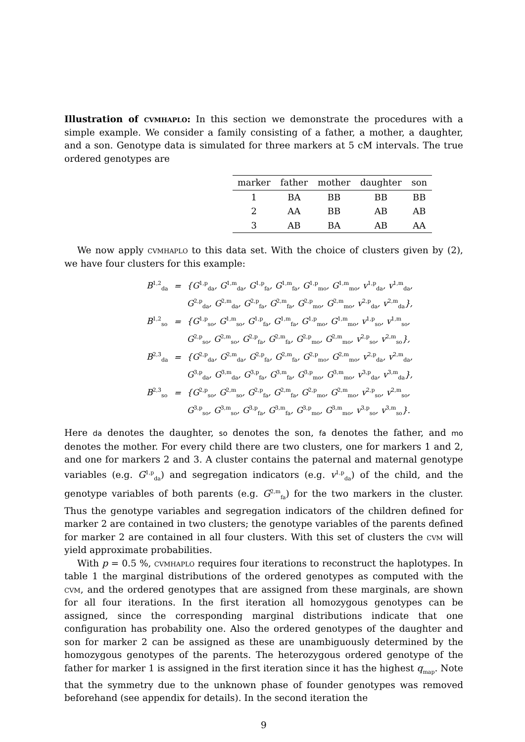Illustration of cvmhaplo: In this section we demonstrate the procedures with a simple example. We consider a family consisting of a father, a mother, a daughter, and a son. Genotype data is simulated for three markers at 5 cM intervals. The true ordered genotypes are
| marker | father | mother | daughter | son |
| --- | --- | --- | --- | --- |
| 1 | BA | BB | BB | BB |
| 2 | AA | BB | AB | AB |
| 3 | AB | BA | AB | AA |
We now apply cvmhaplo to this data set. With the choice of clusters given by (2), we have four clusters for this example:
| B<sup>1,2</sup><sub>da</sub> | = | {G<sup>1,p</sup><sub>da</sub>, G<sup>1,m</sup><sub>da</sub>, G<sup>1,p</sup><sub>fa</sub>, G<sup>1,m</sup><sub>fa</sub>, G<sup>1,p</sup><sub>mo</sub>, G<sup>1,m</sup><sub>mo</sub>, v<sup>1,p</sup><sub>da</sub>, v<sup>1,m</sup><sub>da</sub>, |
| | | G<sup>2,p</sup><sub>da</sub>, G<sup>2,m</sup><sub>da</sub>, G<sup>2,p</sup><sub>fa</sub>, G<sup>2,m</sup><sub>fa</sub>, G<sup>2,p</sup><sub>mo</sub>, G<sup>2,m</sup><sub>mo</sub>, v<sup>2,p</sup><sub>da</sub>, v<sup>2,m</sup><sub>da</sub>}, |
| B<sup>1,2</sup><sub>so</sub> | = | {G<sup>1,p</sup><sub>so</sub>, G<sup>1,m</sup><sub>so</sub>, G<sup>1,p</sup><sub>fa</sub>, G<sup>1,m</sup><sub>fa</sub>, G<sup>1,p</sup><sub>mo</sub>, G<sup>1,m</sup><sub>mo</sub>, v<sup>1,p</sup><sub>so</sub>, v<sup>1,m</sup><sub>so</sub>, |
| | | G<sup>2,p</sup><sub>so</sub>, G<sup>2,m</sup><sub>so</sub>, G<sup>2,p</sup><sub>fa</sub>, G<sup>2,m</sup><sub>fa</sub>, G<sup>2,p</sup><sub>mo</sub>, G<sup>2,m</sup><sub>mo</sub>, v<sup>2,p</sup><sub>so</sub>, v<sup>2,m</sup><sub>so</sub>}, |
| B<sup>2,3</sup><sub>da</sub> | = | {G<sup>2,p</sup><sub>da</sub>, G<sup>2,m</sup><sub>da</sub>, G<sup>2,p</sup><sub>fa</sub>, G<sup>2,m</sup><sub>fa</sub>, G<sup>2,p</sup><sub>mo</sub>, G<sup>2,m</sup><sub>mo</sub>, v<sup>2,p</sup><sub>da</sub>, v<sup>2,m</sup><sub>da</sub>, |
| | | G<sup>3,p</sup><sub>da</sub>, G<sup>3,m</sup><sub>da</sub>, G<sup>3,p</sup><sub>fa</sub>, G<sup>3,m</sup><sub>fa</sub>, G<sup>3,p</sup><sub>mo</sub>, G<sup>3,m</sup><sub>mo</sub>, v<sup>3,p</sup><sub>da</sub>, v<sup>3,m</sup><sub>da</sub>}, |
| B<sup>2,3</sup><sub>so</sub> | = | {G<sup>2,p</sup><sub>so</sub>, G<sup>2,m</sup><sub>so</sub>, G<sup>2,p</sup><sub>fa</sub>, G<sup>2,m</sup><sub>fa</sub>, G<sup>2,p</sup><sub>mo</sub>, G<sup>2,m</sup><sub>mo</sub>, v<sup>2,p</sup><sub>so</sub>, v<sup>2,m</sup><sub>so</sub>, |
| | | G<sup>3,p</sup><sub>so</sub>, G<sup>3,m</sup><sub>so</sub>, G<sup>3,p</sup><sub>fa</sub>, G<sup>3,m</sup><sub>fa</sub>, G<sup>3,p</sup><sub>mo</sub>, G<sup>3,m</sup><sub>mo</sub>, v<sup>3,p</sup><sub>so</sub>, v<sup>3,m</sup><sub>so</sub>}. |
Here da denotes the daughter, so denotes the son, fa denotes the father, and mo denotes the mother. For every child there are two clusters, one for markers 1 and 2, and one for markers 2 and 3. A cluster contains the paternal and maternal genotype variables (e.g. G<sup>1,p</sup><sub>da</sub>) and segregation indicators (e.g. v<sup>1,p</sup><sub>da</sub>) of the child, and the genotype variables of both parents (e.g. G<sup>2,m</sup><sub>fa</sub>) for the two markers in the cluster. Thus the genotype variables and segregation indicators of the children defined for marker 2 are contained in two clusters; the genotype variables of the parents defined for marker 2 are contained in all four clusters. With this set of clusters the cvm will yield approximate probabilities.
With p = 0.5 %, cvmhaplo requires four iterations to reconstruct the haplotypes. In table 1 the marginal distributions of the ordered genotypes as computed with the cvm, and the ordered genotypes that are assigned from these marginals, are shown for all four iterations. In the first iteration all homozygous genotypes can be assigned, since the corresponding marginal distributions indicate that one configuration has probability one. Also the ordered genotypes of the daughter and son for marker 2 can be assigned as these are unambiguously determined by the homozygous genotypes of the parents. The heterozygous ordered genotype of the father for marker 1 is assigned in the first iteration since it has the highest q<sub>map</sub>. Note that the symmetry due to the unknown phase of founder genotypes was removed beforehand (see appendix for details). In the second iteration the
9